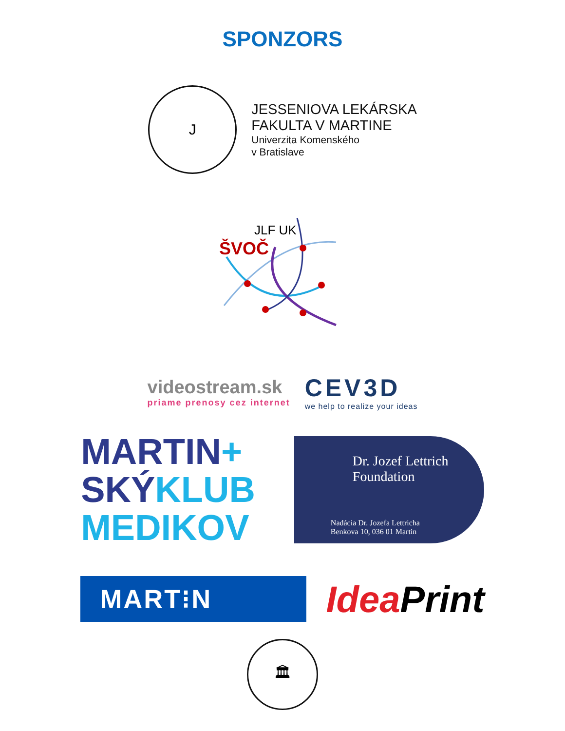SPONZORS
J
JESSENIOVA LEKÁRSKA
FAKULTA V MARTINE
Univerzita Komenského
v Bratislave
JLF UK
ŠVOČ
videostream.sk
priame prenosy cez internet
CEV3D
we help to realize your ideas
MARTIN+
SKÝKLUB
MEDIKOV
Dr. Jozef Lettrich
Foundation
Nadácia Dr. Jozefa Lettricha
Benkova 10, 036 01 Martin
MART⁝N
Idea Print
🏛